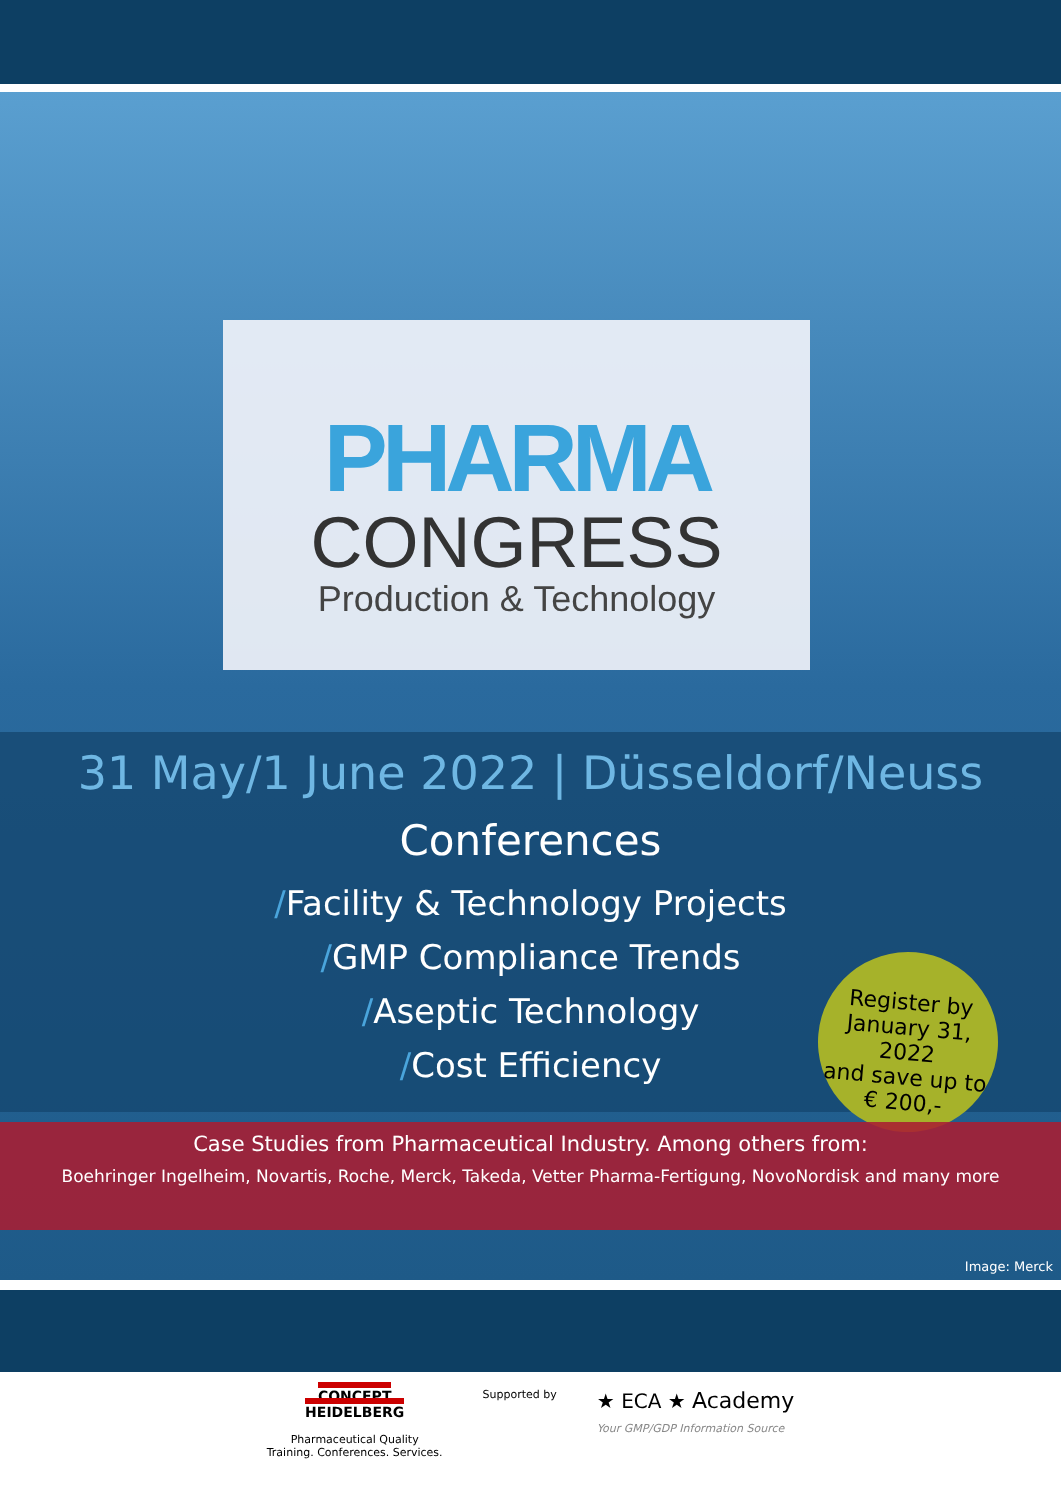PHARMA
CONGRESS
Production & Technology
31 May/1 June 2022 | Düsseldorf/Neuss
Conferences
/Facility & Technology Projects
/GMP Compliance Trends
/Aseptic Technology
/Cost Efficiency
Register by
January 31, 2022
and save up to
€ 200,-
Case Studies from Pharmaceutical Industry. Among others from:
Boehringer Ingelheim, Novartis, Roche, Merck, Takeda, Vetter Pharma-Fertigung, NovoNordisk and many more
Image: Merck
CONCEPT
HEIDELBERG
Pharmaceutical Quality
Training. Conferences. Services.
Supported by
★ ECA ★ Academy
Your GMP/GDP Information Source